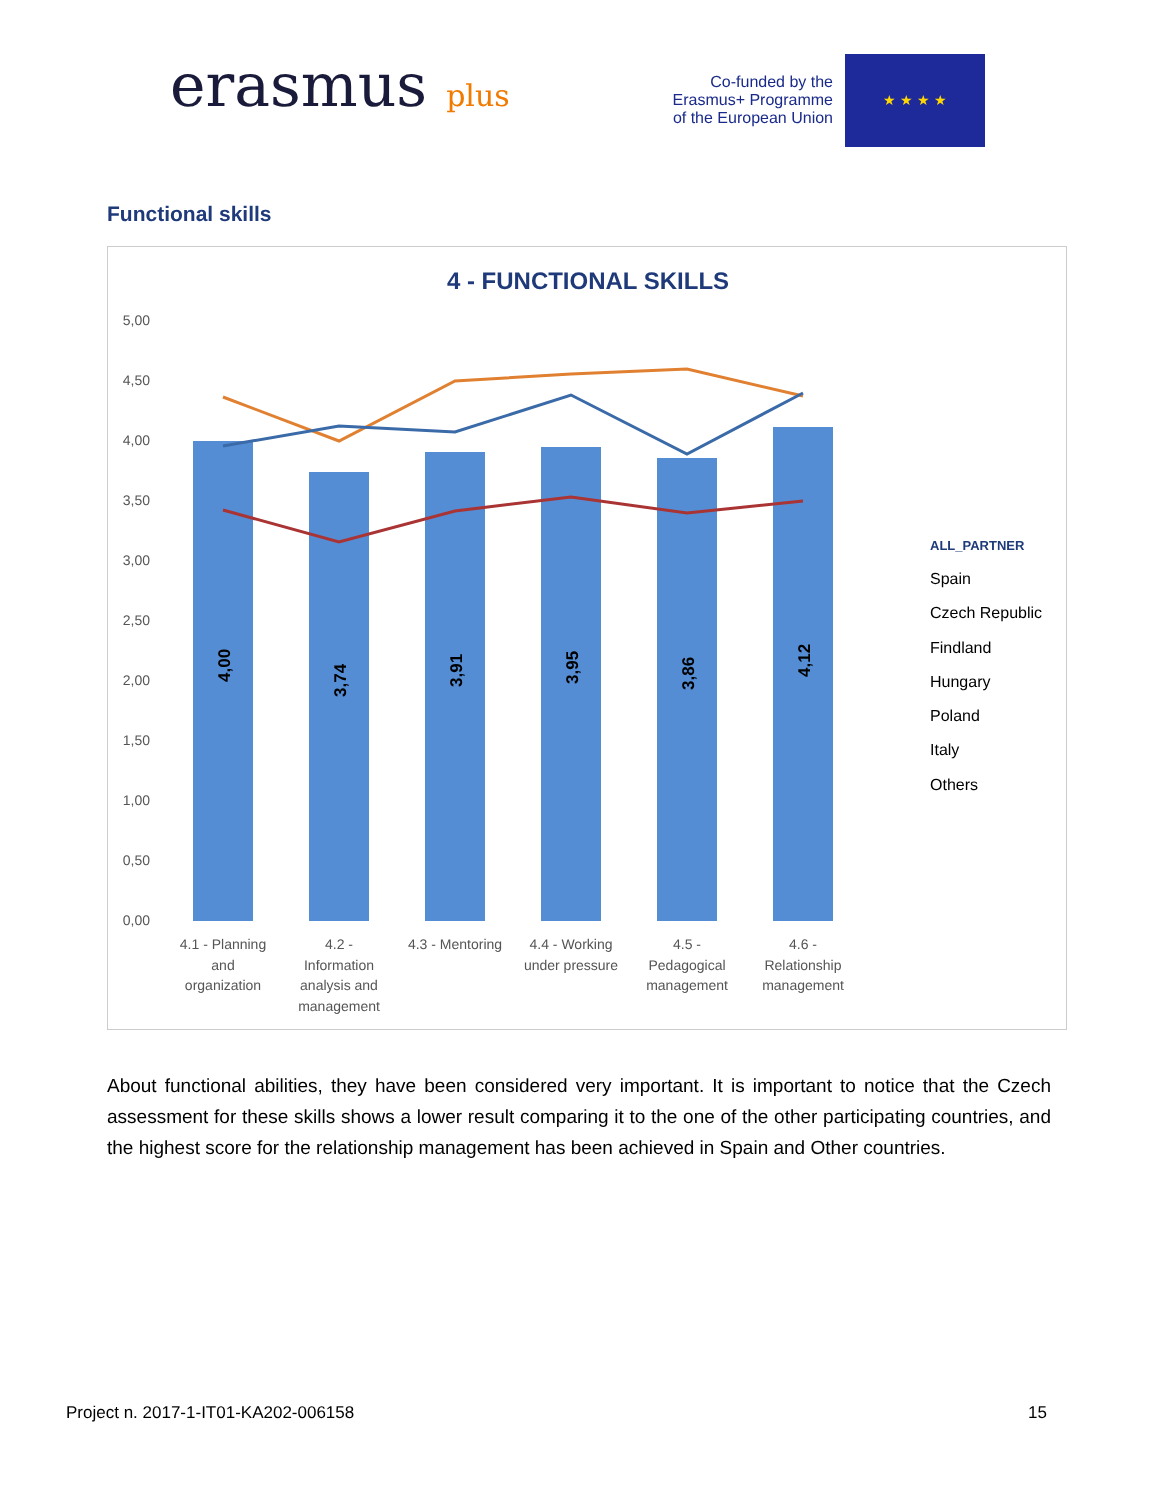erasmus plus
Co-funded by the
Erasmus+ Programme
of the European Union
★ ★ ★ ★
Functional skills
4 - FUNCTIONAL SKILLS
5,00
4,50
4,00
3,50
3,00
2,50
2,00
1,50
1,00
0,50
0,00
4,00
3,74
3,91
3,95
3,86
4,12
4.1 - Planning
and
organization
4.2 -
Information
analysis and
management
4.3 - Mentoring
4.4 - Working
under pressure
4.5 -
Pedagogical
management
4.6 -
Relationship
management
ALL_PARTNER
Spain
Czech Republic
Findland
Hungary
Poland
Italy
Others
About functional abilities, they have been considered very important. It is important to notice that the Czech assessment for these skills shows a lower result comparing it to the one of the other participating countries, and the highest score for the relationship management has been achieved in Spain and Other countries.
Project n. 2017-1-IT01-KA202-006158 15